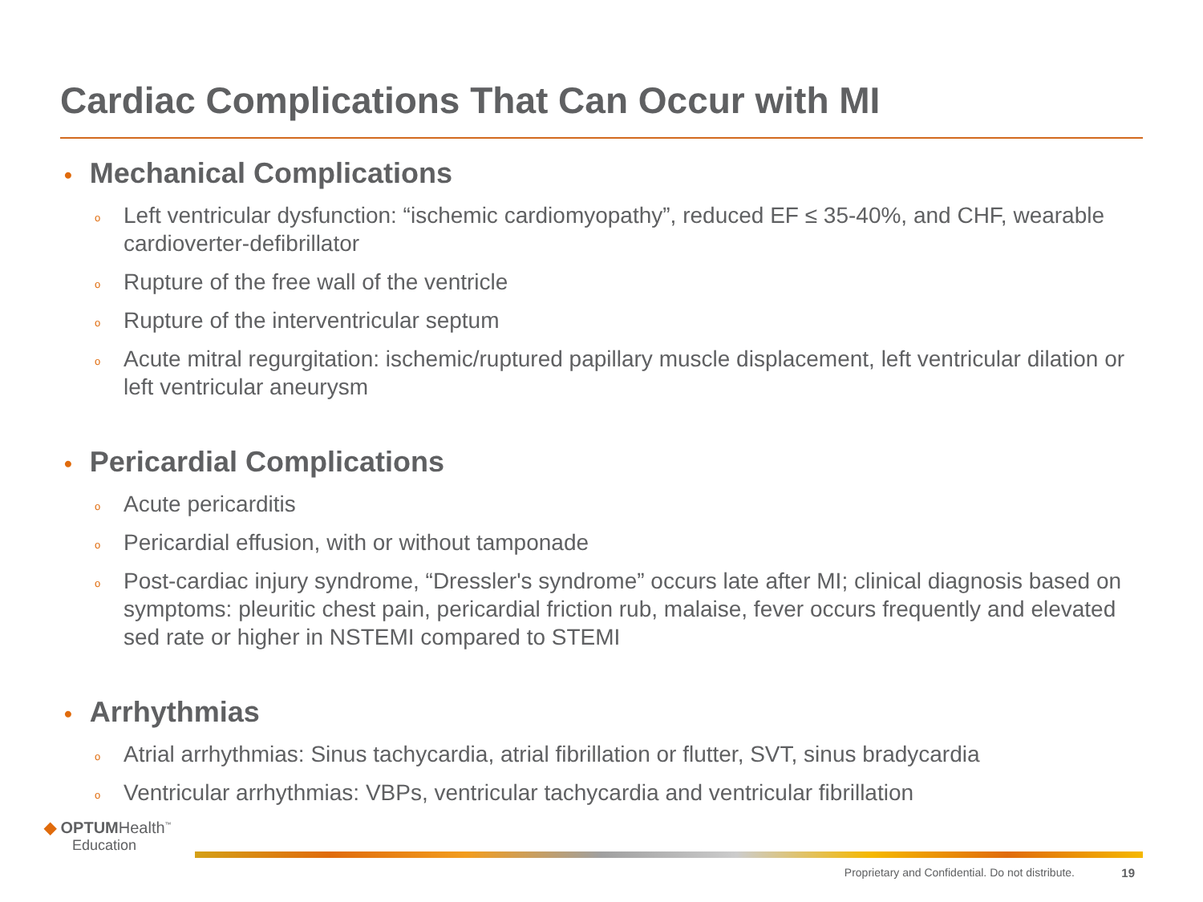Cardiac Complications That Can Occur with MI
• Mechanical Complications
o Left ventricular dysfunction: “ischemic cardiomyopathy”, reduced EF ≤ 35-40%, and CHF, wearable cardioverter-defibrillator
o Rupture of the free wall of the ventricle
o Rupture of the interventricular septum
o Acute mitral regurgitation: ischemic/ruptured papillary muscle displacement, left ventricular dilation or left ventricular aneurysm
• Pericardial Complications
o Acute pericarditis
o Pericardial effusion, with or without tamponade
o Post-cardiac injury syndrome, “Dressler's syndrome” occurs late after MI; clinical diagnosis based on symptoms: pleuritic chest pain, pericardial friction rub, malaise, fever occurs frequently and elevated sed rate or higher in NSTEMI compared to STEMI
• Arrhythmias
o Atrial arrhythmias: Sinus tachycardia, atrial fibrillation or flutter, SVT, sinus bradycardia
o Ventricular arrhythmias: VBPs, ventricular tachycardia and ventricular fibrillation
◆ OPTUMHealth<sup>™</sup>
Education
Proprietary and Confidential. Do not distribute.
19